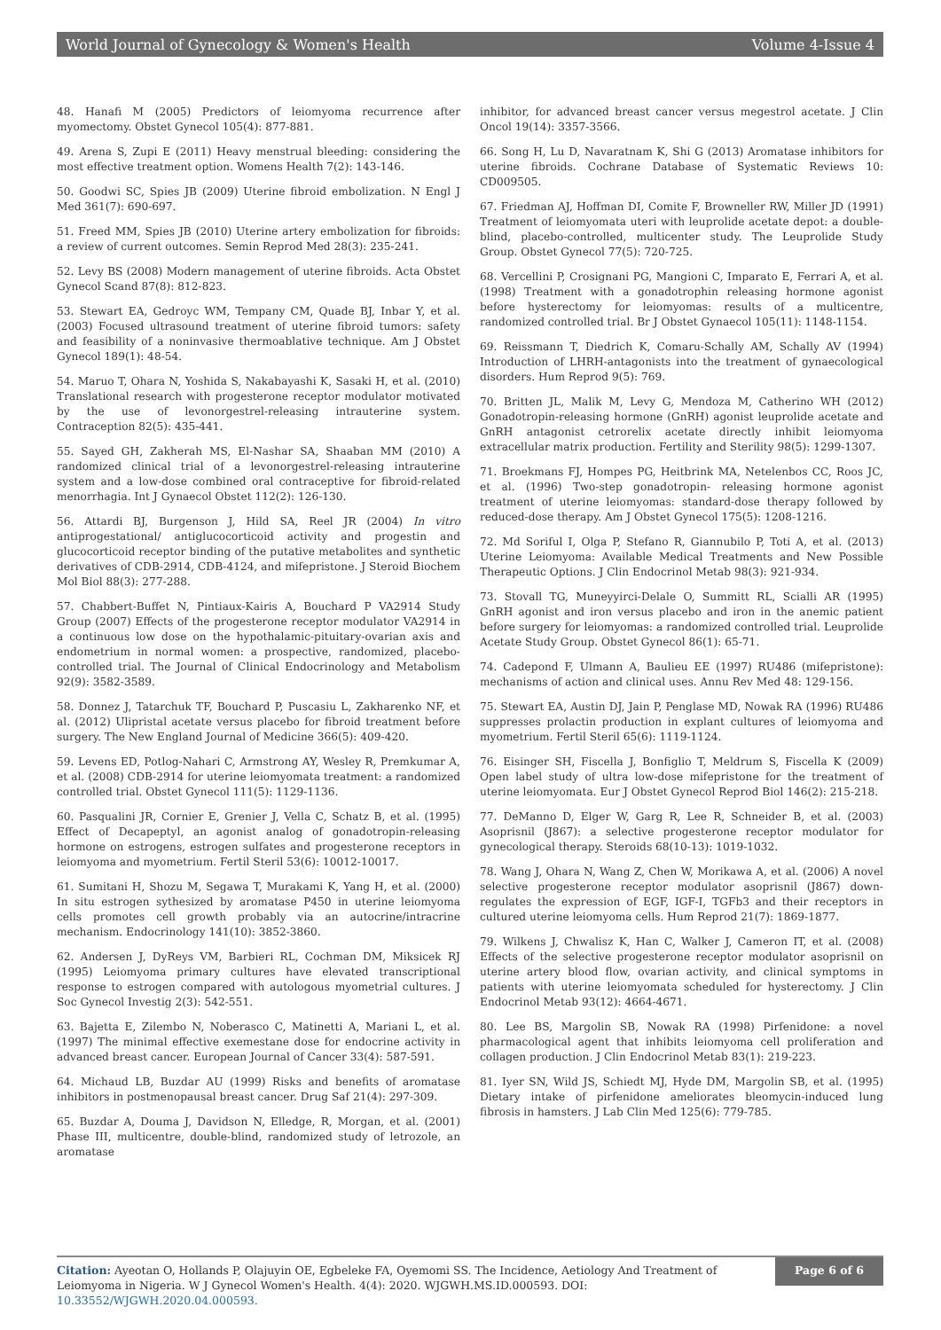World Journal of Gynecology & Women's Health Volume 4-Issue 4
48. Hanafi M (2005) Predictors of leiomyoma recurrence after myomectomy. Obstet Gynecol 105(4): 877-881.
49. Arena S, Zupi E (2011) Heavy menstrual bleeding: considering the most effective treatment option. Womens Health 7(2): 143-146.
50. Goodwi SC, Spies JB (2009) Uterine fibroid embolization. N Engl J Med 361(7): 690-697.
51. Freed MM, Spies JB (2010) Uterine artery embolization for fibroids: a review of current outcomes. Semin Reprod Med 28(3): 235-241.
52. Levy BS (2008) Modern management of uterine fibroids. Acta Obstet Gynecol Scand 87(8): 812-823.
53. Stewart EA, Gedroyc WM, Tempany CM, Quade BJ, Inbar Y, et al. (2003) Focused ultrasound treatment of uterine fibroid tumors: safety and feasibility of a noninvasive thermoablative technique. Am J Obstet Gynecol 189(1): 48-54.
54. Maruo T, Ohara N, Yoshida S, Nakabayashi K, Sasaki H, et al. (2010) Translational research with progesterone receptor modulator motivated by the use of levonorgestrel-releasing intrauterine system. Contraception 82(5): 435-441.
55. Sayed GH, Zakherah MS, El-Nashar SA, Shaaban MM (2010) A randomized clinical trial of a levonorgestrel-releasing intrauterine system and a low-dose combined oral contraceptive for fibroid-related menorrhagia. Int J Gynaecol Obstet 112(2): 126-130.
56. Attardi BJ, Burgenson J, Hild SA, Reel JR (2004) In vitro antiprogestational/ antiglucocorticoid activity and progestin and glucocorticoid receptor binding of the putative metabolites and synthetic derivatives of CDB-2914, CDB-4124, and mifepristone. J Steroid Biochem Mol Biol 88(3): 277-288.
57. Chabbert-Buffet N, Pintiaux-Kairis A, Bouchard P VA2914 Study Group (2007) Effects of the progesterone receptor modulator VA2914 in a continuous low dose on the hypothalamic-pituitary-ovarian axis and endometrium in normal women: a prospective, randomized, placebo-controlled trial. The Journal of Clinical Endocrinology and Metabolism 92(9): 3582-3589.
58. Donnez J, Tatarchuk TF, Bouchard P, Puscasiu L, Zakharenko NF, et al. (2012) Ulipristal acetate versus placebo for fibroid treatment before surgery. The New England Journal of Medicine 366(5): 409-420.
59. Levens ED, Potlog-Nahari C, Armstrong AY, Wesley R, Premkumar A, et al. (2008) CDB-2914 for uterine leiomyomata treatment: a randomized controlled trial. Obstet Gynecol 111(5): 1129-1136.
60. Pasqualini JR, Cornier E, Grenier J, Vella C, Schatz B, et al. (1995) Effect of Decapeptyl, an agonist analog of gonadotropin-releasing hormone on estrogens, estrogen sulfates and progesterone receptors in leiomyoma and myometrium. Fertil Steril 53(6): 10012-10017.
61. Sumitani H, Shozu M, Segawa T, Murakami K, Yang H, et al. (2000) In situ estrogen sythesized by aromatase P450 in uterine leiomyoma cells promotes cell growth probably via an autocrine/intracrine mechanism. Endocrinology 141(10): 3852-3860.
62. Andersen J, DyReys VM, Barbieri RL, Cochman DM, Miksicek RJ (1995) Leiomyoma primary cultures have elevated transcriptional response to estrogen compared with autologous myometrial cultures. J Soc Gynecol Investig 2(3): 542-551.
63. Bajetta E, Zilembo N, Noberasco C, Matinetti A, Mariani L, et al. (1997) The minimal effective exemestane dose for endocrine activity in advanced breast cancer. European Journal of Cancer 33(4): 587-591.
64. Michaud LB, Buzdar AU (1999) Risks and benefits of aromatase inhibitors in postmenopausal breast cancer. Drug Saf 21(4): 297-309.
65. Buzdar A, Douma J, Davidson N, Elledge, R, Morgan, et al. (2001) Phase III, multicentre, double-blind, randomized study of letrozole, an aromatase
inhibitor, for advanced breast cancer versus megestrol acetate. J Clin Oncol 19(14): 3357-3566.
66. Song H, Lu D, Navaratnam K, Shi G (2013) Aromatase inhibitors for uterine fibroids. Cochrane Database of Systematic Reviews 10: CD009505.
67. Friedman AJ, Hoffman DI, Comite F, Browneller RW, Miller JD (1991) Treatment of leiomyomata uteri with leuprolide acetate depot: a double-blind, placebo-controlled, multicenter study. The Leuprolide Study Group. Obstet Gynecol 77(5): 720-725.
68. Vercellini P, Crosignani PG, Mangioni C, Imparato E, Ferrari A, et al. (1998) Treatment with a gonadotrophin releasing hormone agonist before hysterectomy for leiomyomas: results of a multicentre, randomized controlled trial. Br J Obstet Gynaecol 105(11): 1148-1154.
69. Reissmann T, Diedrich K, Comaru-Schally AM, Schally AV (1994) Introduction of LHRH-antagonists into the treatment of gynaecological disorders. Hum Reprod 9(5): 769.
70. Britten JL, Malik M, Levy G, Mendoza M, Catherino WH (2012) Gonadotropin-releasing hormone (GnRH) agonist leuprolide acetate and GnRH antagonist cetrorelix acetate directly inhibit leiomyoma extracellular matrix production. Fertility and Sterility 98(5): 1299-1307.
71. Broekmans FJ, Hompes PG, Heitbrink MA, Netelenbos CC, Roos JC, et al. (1996) Two-step gonadotropin- releasing hormone agonist treatment of uterine leiomyomas: standard-dose therapy followed by reduced-dose therapy. Am J Obstet Gynecol 175(5): 1208-1216.
72. Md Soriful I, Olga P, Stefano R, Giannubilo P, Toti A, et al. (2013) Uterine Leiomyoma: Available Medical Treatments and New Possible Therapeutic Options. J Clin Endocrinol Metab 98(3): 921-934.
73. Stovall TG, Muneyyirci-Delale O, Summitt RL, Scialli AR (1995) GnRH agonist and iron versus placebo and iron in the anemic patient before surgery for leiomyomas: a randomized controlled trial. Leuprolide Acetate Study Group. Obstet Gynecol 86(1): 65-71.
74. Cadepond F, Ulmann A, Baulieu EE (1997) RU486 (mifepristone): mechanisms of action and clinical uses. Annu Rev Med 48: 129-156.
75. Stewart EA, Austin DJ, Jain P, Penglase MD, Nowak RA (1996) RU486 suppresses prolactin production in explant cultures of leiomyoma and myometrium. Fertil Steril 65(6): 1119-1124.
76. Eisinger SH, Fiscella J, Bonfiglio T, Meldrum S, Fiscella K (2009) Open label study of ultra low-dose mifepristone for the treatment of uterine leiomyomata. Eur J Obstet Gynecol Reprod Biol 146(2): 215-218.
77. DeManno D, Elger W, Garg R, Lee R, Schneider B, et al. (2003) Asoprisnil (J867): a selective progesterone receptor modulator for gynecological therapy. Steroids 68(10-13): 1019-1032.
78. Wang J, Ohara N, Wang Z, Chen W, Morikawa A, et al. (2006) A novel selective progesterone receptor modulator asoprisnil (J867) down-regulates the expression of EGF, IGF-I, TGFb3 and their receptors in cultured uterine leiomyoma cells. Hum Reprod 21(7): 1869-1877.
79. Wilkens J, Chwalisz K, Han C, Walker J, Cameron IT, et al. (2008) Effects of the selective progesterone receptor modulator asoprisnil on uterine artery blood flow, ovarian activity, and clinical symptoms in patients with uterine leiomyomata scheduled for hysterectomy. J Clin Endocrinol Metab 93(12): 4664-4671.
80. Lee BS, Margolin SB, Nowak RA (1998) Pirfenidone: a novel pharmacological agent that inhibits leiomyoma cell proliferation and collagen production. J Clin Endocrinol Metab 83(1): 219-223.
81. Iyer SN, Wild JS, Schiedt MJ, Hyde DM, Margolin SB, et al. (1995) Dietary intake of pirfenidone ameliorates bleomycin-induced lung fibrosis in hamsters. J Lab Clin Med 125(6): 779-785.
Citation: Ayeotan O, Hollands P, Olajuyin OE, Egbeleke FA, Oyemomi SS. The Incidence, Aetiology And Treatment of Leiomyoma in Nigeria. W J Gynecol Women's Health. 4(4): 2020. WJGWH.MS.ID.000593. DOI: 10.33552/WJGWH.2020.04.000593.
Page 6 of 6